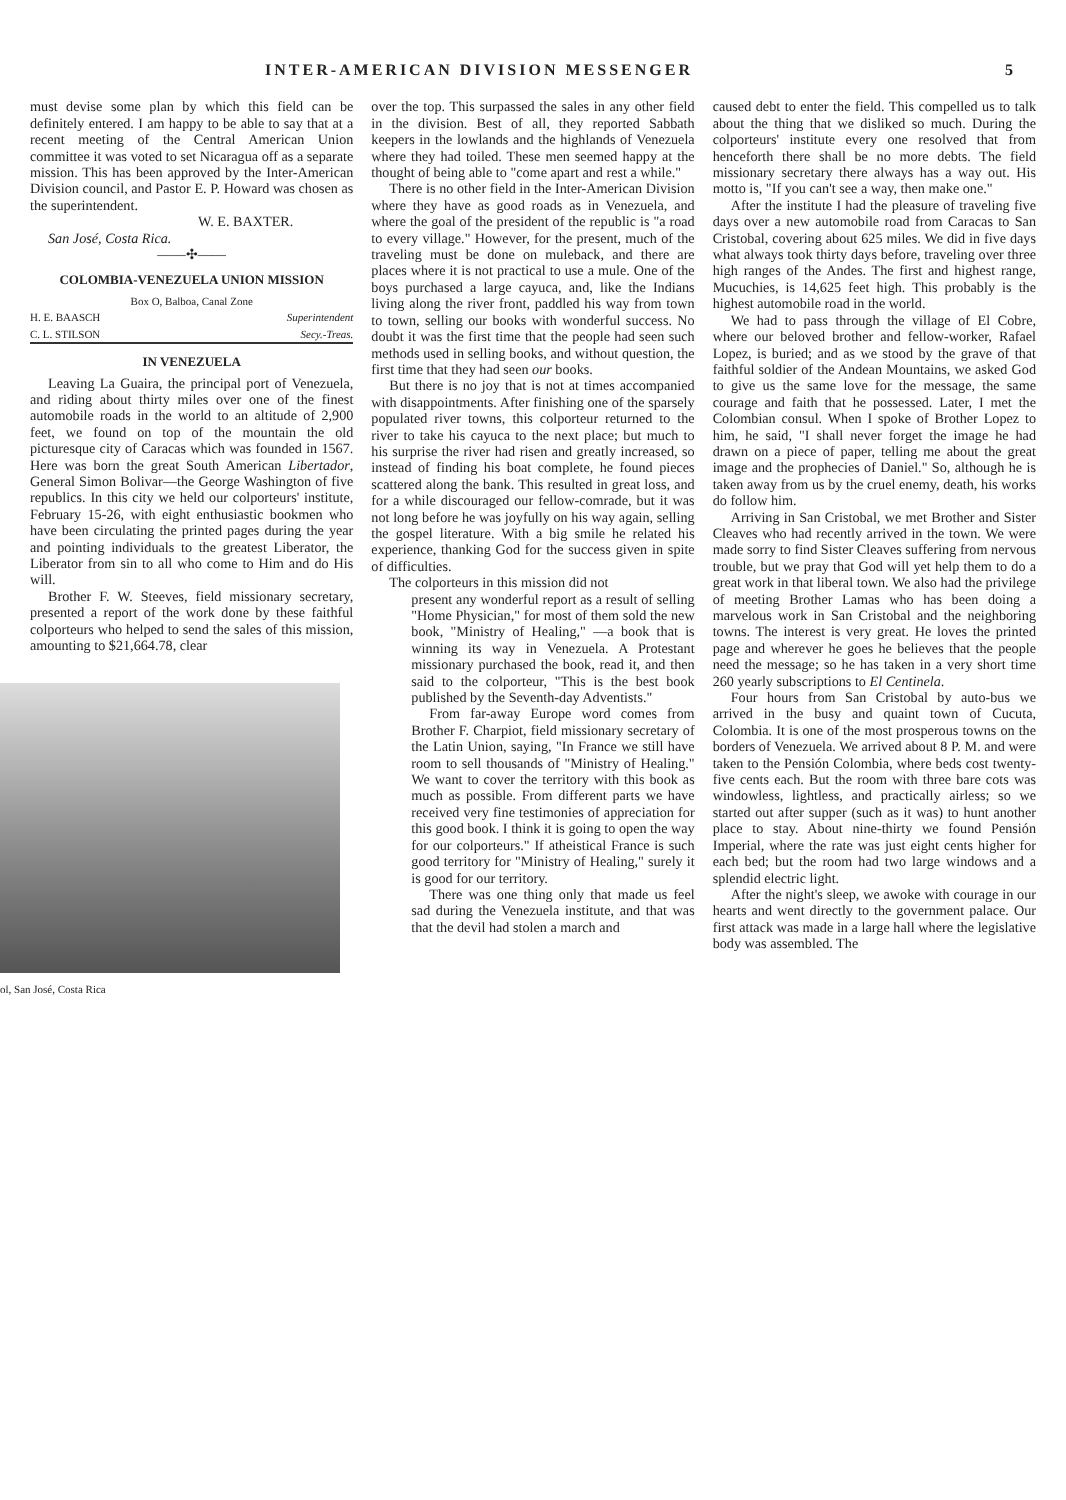INTER-AMERICAN DIVISION MESSENGER 5
must devise some plan by which this field can be definitely entered. I am happy to be able to say that at a recent meeting of the Central American Union committee it was voted to set Nicaragua off as a separate mission. This has been approved by the Inter-American Division council, and Pastor E. P. Howard was chosen as the superintendent.
W. E. BAXTER.
San José, Costa Rica.
——✣——
COLOMBIA-VENEZUELA UNION MISSION
Box O, Balboa, Canal Zone
H. E. BAASCH Superintendent
C. L. STILSON Secy.-Treas.
IN VENEZUELA
Leaving La Guaira, the principal port of Venezuela, and riding about thirty miles over one of the finest automobile roads in the world to an altitude of 2,900 feet, we found on top of the mountain the old picturesque city of Caracas which was founded in 1567. Here was born the great South American Libertador, General Simon Bolivar—the George Washington of five republics. In this city we held our colporteurs' institute, February 15-26, with eight enthusiastic bookmen who have been circulating the printed pages during the year and pointing individuals to the greatest Liberator, the Liberator from sin to all who come to Him and do His will.
Brother F. W. Steeves, field missionary secretary, presented a report of the work done by these faithful colporteurs who helped to send the sales of this mission, amounting to $21,664.78, clear
ol, San José, Costa Rica
over the top. This surpassed the sales in any other field in the division. Best of all, they reported Sabbath keepers in the lowlands and the highlands of Venezuela where they had toiled. These men seemed happy at the thought of being able to "come apart and rest a while."
There is no other field in the Inter-American Division where they have as good roads as in Venezuela, and where the goal of the president of the republic is "a road to every village." However, for the present, much of the traveling must be done on muleback, and there are places where it is not practical to use a mule. One of the boys purchased a large cayuca, and, like the Indians living along the river front, paddled his way from town to town, selling our books with wonderful success. No doubt it was the first time that the people had seen such methods used in selling books, and without question, the first time that they had seen our books.
But there is no joy that is not at times accompanied with disappointments. After finishing one of the sparsely populated river towns, this colporteur returned to the river to take his cayuca to the next place; but much to his surprise the river had risen and greatly increased, so instead of finding his boat complete, he found pieces scattered along the bank. This resulted in great loss, and for a while discouraged our fellow-comrade, but it was not long before he was joyfully on his way again, selling the gospel literature. With a big smile he related his experience, thanking God for the success given in spite of difficulties.
The colporteurs in this mission did not
present any wonderful report as a result of selling "Home Physician," for most of them sold the new book, "Ministry of Healing," —a book that is winning its way in Venezuela. A Protestant missionary purchased the book, read it, and then said to the colporteur, "This is the best book published by the Seventh-day Adventists."
From far-away Europe word comes from Brother F. Charpiot, field missionary secretary of the Latin Union, saying, "In France we still have room to sell thousands of "Ministry of Healing." We want to cover the territory with this book as much as possible. From different parts we have received very fine testimonies of appreciation for this good book. I think it is going to open the way for our colporteurs." If atheistical France is such good territory for "Ministry of Healing," surely it is good for our territory.
There was one thing only that made us feel sad during the Venezuela institute, and that was that the devil had stolen a march and
caused debt to enter the field. This compelled us to talk about the thing that we disliked so much. During the colporteurs' institute every one resolved that from henceforth there shall be no more debts. The field missionary secretary there always has a way out. His motto is, "If you can't see a way, then make one."
After the institute I had the pleasure of traveling five days over a new automobile road from Caracas to San Cristobal, covering about 625 miles. We did in five days what always took thirty days before, traveling over three high ranges of the Andes. The first and highest range, Mucuchies, is 14,625 feet high. This probably is the highest automobile road in the world.
We had to pass through the village of El Cobre, where our beloved brother and fellow-worker, Rafael Lopez, is buried; and as we stood by the grave of that faithful soldier of the Andean Mountains, we asked God to give us the same love for the message, the same courage and faith that he possessed. Later, I met the Colombian consul. When I spoke of Brother Lopez to him, he said, "I shall never forget the image he had drawn on a piece of paper, telling me about the great image and the prophecies of Daniel." So, although he is taken away from us by the cruel enemy, death, his works do follow him.
Arriving in San Cristobal, we met Brother and Sister Cleaves who had recently arrived in the town. We were made sorry to find Sister Cleaves suffering from nervous trouble, but we pray that God will yet help them to do a great work in that liberal town. We also had the privilege of meeting Brother Lamas who has been doing a marvelous work in San Cristobal and the neighboring towns. The interest is very great. He loves the printed page and wherever he goes he believes that the people need the message; so he has taken in a very short time 260 yearly subscriptions to El Centinela.
Four hours from San Cristobal by auto-bus we arrived in the busy and quaint town of Cucuta, Colombia. It is one of the most prosperous towns on the borders of Venezuela. We arrived about 8 P. M. and were taken to the Pensión Colombia, where beds cost twenty-five cents each. But the room with three bare cots was windowless, lightless, and practically airless; so we started out after supper (such as it was) to hunt another place to stay. About nine-thirty we found Pensión Imperial, where the rate was just eight cents higher for each bed; but the room had two large windows and a splendid electric light.
After the night's sleep, we awoke with courage in our hearts and went directly to the government palace. Our first attack was made in a large hall where the legislative body was assembled. The